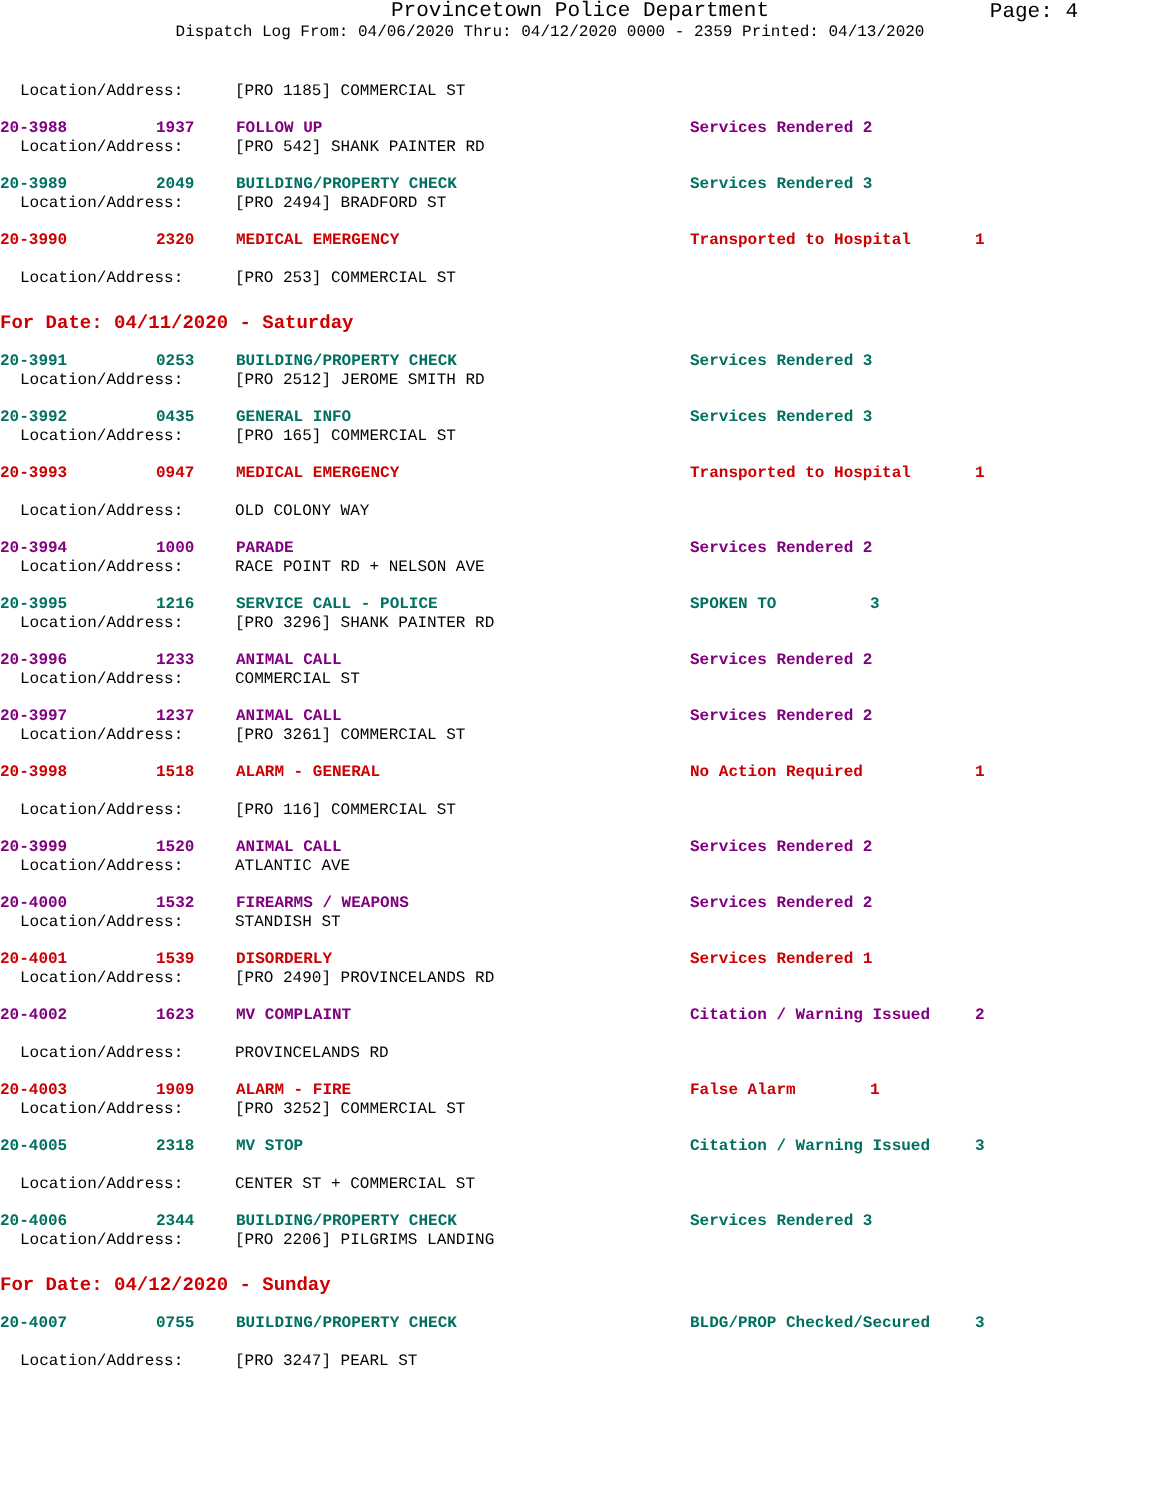Provincetown Police Department
Page: 4
Dispatch Log From: 04/06/2020 Thru: 04/12/2020 0000 - 2359 Printed: 04/13/2020
Location/Address: [PRO 1185] COMMERCIAL ST
20-3988 1937 FOLLOW UP Services Rendered 2
Location/Address: [PRO 542] SHANK PAINTER RD
20-3989 2049 BUILDING/PROPERTY CHECK Services Rendered 3
Location/Address: [PRO 2494] BRADFORD ST
20-3990 2320 MEDICAL EMERGENCY Transported to Hospital 1
Location/Address: [PRO 253] COMMERCIAL ST
For Date: 04/11/2020 - Saturday
20-3991 0253 BUILDING/PROPERTY CHECK Services Rendered 3
Location/Address: [PRO 2512] JEROME SMITH RD
20-3992 0435 GENERAL INFO Services Rendered 3
Location/Address: [PRO 165] COMMERCIAL ST
20-3993 0947 MEDICAL EMERGENCY Transported to Hospital 1
Location/Address: OLD COLONY WAY
20-3994 1000 PARADE Services Rendered 2
Location/Address: RACE POINT RD + NELSON AVE
20-3995 1216 SERVICE CALL - POLICE SPOKEN TO 3
Location/Address: [PRO 3296] SHANK PAINTER RD
20-3996 1233 ANIMAL CALL Services Rendered 2
Location/Address: COMMERCIAL ST
20-3997 1237 ANIMAL CALL Services Rendered 2
Location/Address: [PRO 3261] COMMERCIAL ST
20-3998 1518 ALARM - GENERAL No Action Required 1
Location/Address: [PRO 116] COMMERCIAL ST
20-3999 1520 ANIMAL CALL Services Rendered 2
Location/Address: ATLANTIC AVE
20-4000 1532 FIREARMS / WEAPONS Services Rendered 2
Location/Address: STANDISH ST
20-4001 1539 DISORDERLY Services Rendered 1
Location/Address: [PRO 2490] PROVINCELANDS RD
20-4002 1623 MV COMPLAINT Citation / Warning Issued 2
Location/Address: PROVINCELANDS RD
20-4003 1909 ALARM - FIRE False Alarm 1
Location/Address: [PRO 3252] COMMERCIAL ST
20-4005 2318 MV STOP Citation / Warning Issued 3
Location/Address: CENTER ST + COMMERCIAL ST
20-4006 2344 BUILDING/PROPERTY CHECK Services Rendered 3
Location/Address: [PRO 2206] PILGRIMS LANDING
For Date: 04/12/2020 - Sunday
20-4007 0755 BUILDING/PROPERTY CHECK BLDG/PROP Checked/Secured 3
Location/Address: [PRO 3247] PEARL ST